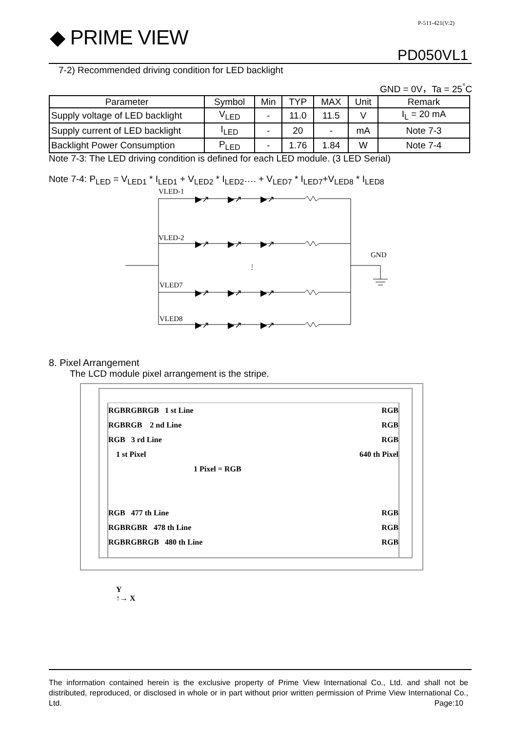P-511-421(V:2)
◆ PRIME VIEW
PD050VL1
7-2) Recommended driving condition for LED backlight
GND = 0V，Ta = 25<sup>°</sup>C
| Parameter | Symbol | Min | TYP | MAX | Unit | Remark |
| --- | --- | --- | --- | --- | --- | --- |
| Supply voltage of LED backlight | V<sub>LED</sub> | - | 11.0 | 11.5 | V | I<sub>L</sub> = 20 mA |
| Supply current of LED backlight | I<sub>LED</sub> | - | 20 | - | mA | Note 7-3 |
| Backlight Power Consumption | P<sub>LED</sub> | - | 1.76 | 1.84 | W | Note 7-4 |
Note 7-3: The LED driving condition is defined for each LED module. (3 LED Serial)
Note 7-4: P<sub>LED</sub> = V<sub>LED1</sub> * I<sub>LED1</sub> + V<sub>LED2</sub> * I<sub>LED2</sub>…. + V<sub>LED7</sub> * I<sub>LED7</sub>+V<sub>LED8</sub> * I<sub>LED8</sub>
VLED-1
VLED-2
VLED7
VLED8
GND
⋮
▶↗
▶↗
▶↗
▶↗
▶↗
▶↗
▶↗
▶↗
▶↗
▶↗
▶↗
▶↗
8. Pixel Arrangement
The LCD module pixel arrangement is the stripe.
RGBRGBRGB 1 st Line RGB
RGBRGB 2 nd Line RGB
RGB 3 rd Line RGB
1 st Pixel 640 th Pixel
1 Pixel = RGB
RGB 477 th Line RGB
RGBRGBR 478 th Line RGB
RGBRGBRGB 480 th Line RGB
Y
↑→ X
The information contained herein is the exclusive property of Prime View International Co., Ltd. and shall not be distributed, reproduced, or disclosed in whole or in part without prior written permission of Prime View International Co., Ltd. Page:10